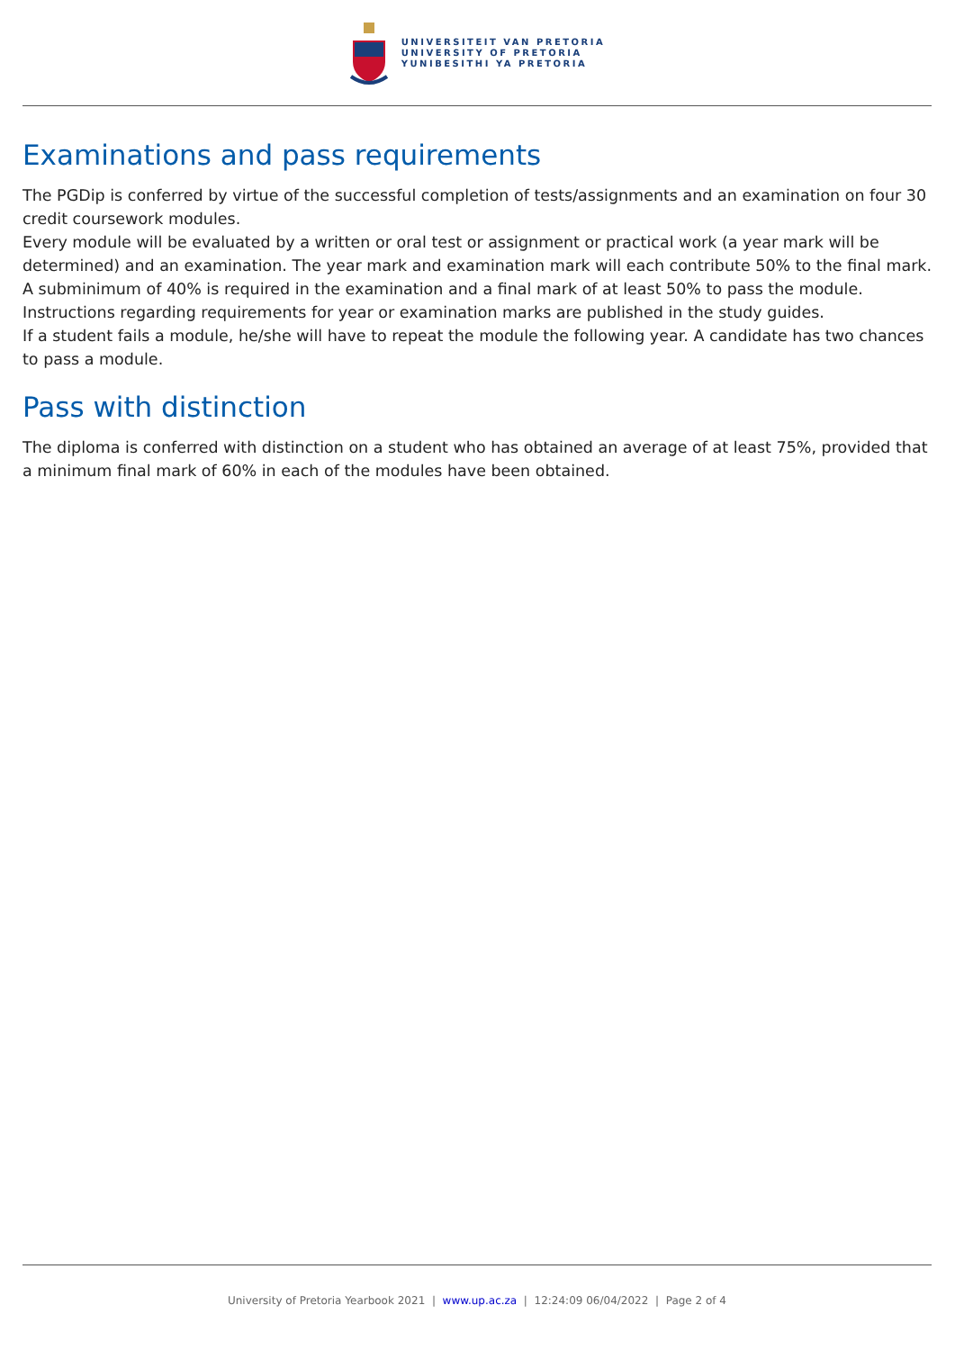UNIVERSITEIT VAN PRETORIA
UNIVERSITY OF PRETORIA
YUNIBESITHI YA PRETORIA
Examinations and pass requirements
The PGDip is conferred by virtue of the successful completion of tests/assignments and an examination on four 30 credit coursework modules.
Every module will be evaluated by a written or oral test or assignment or practical work (a year mark will be determined) and an examination. The year mark and examination mark will each contribute 50% to the final mark. A subminimum of 40% is required in the examination and a final mark of at least 50% to pass the module. Instructions regarding requirements for year or examination marks are published in the study guides.
If a student fails a module, he/she will have to repeat the module the following year. A candidate has two chances to pass a module.
Pass with distinction
The diploma is conferred with distinction on a student who has obtained an average of at least 75%, provided that a minimum final mark of 60% in each of the modules have been obtained.
University of Pretoria Yearbook 2021 | www.up.ac.za | 12:24:09 06/04/2022 | Page 2 of 4